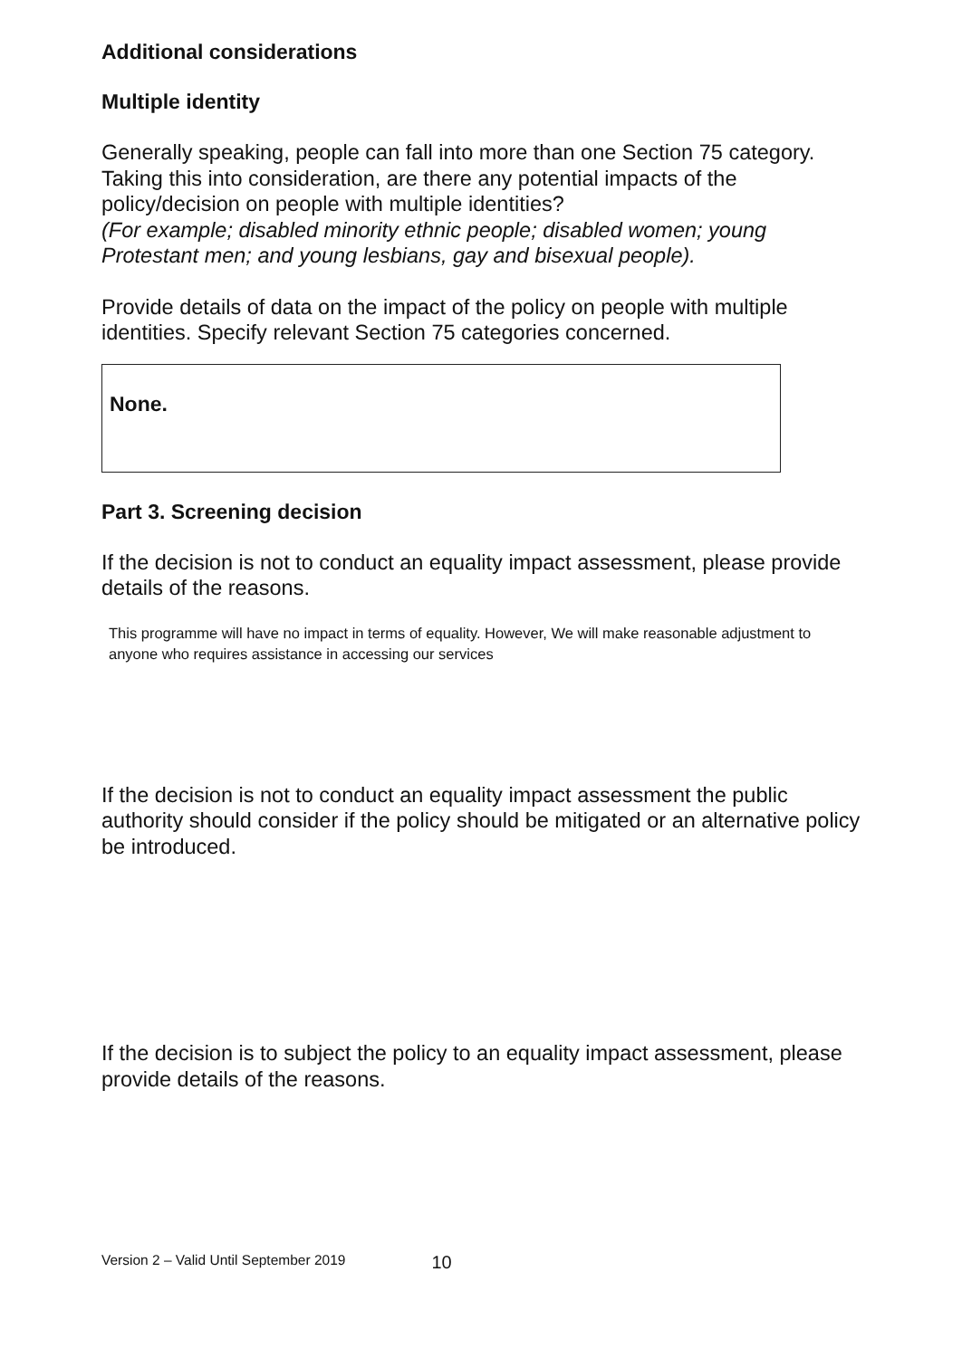Additional considerations
Multiple identity
Generally speaking, people can fall into more than one Section 75 category. Taking this into consideration, are there any potential impacts of the policy/decision on people with multiple identities?
(For example; disabled minority ethnic people; disabled women; young Protestant men; and young lesbians, gay and bisexual people).
Provide details of data on the impact of the policy on people with multiple identities. Specify relevant Section 75 categories concerned.
None.
Part 3. Screening decision
If the decision is not to conduct an equality impact assessment, please provide details of the reasons.
This programme will have no impact in terms of equality. However, We will make reasonable adjustment to anyone who requires assistance in accessing our services
If the decision is not to conduct an equality impact assessment the public authority should consider if the policy should be mitigated or an alternative policy be introduced.
If the decision is to subject the policy to an equality impact assessment, please provide details of the reasons.
Version 2 – Valid Until September 2019 10